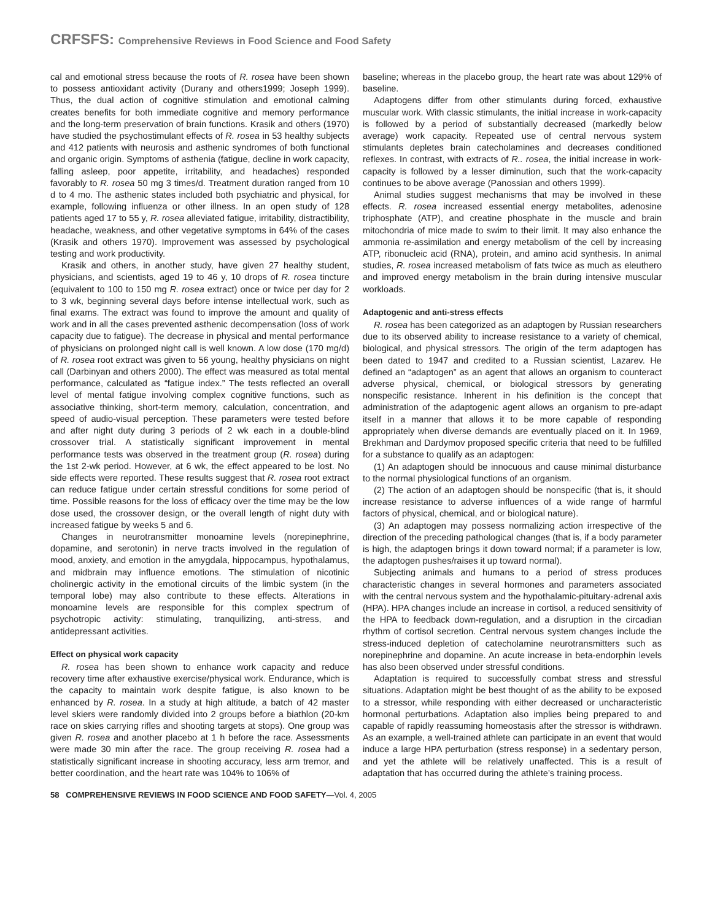CRFSFS: Comprehensive Reviews in Food Science and Food Safety
cal and emotional stress because the roots of R. rosea have been shown to possess antioxidant activity (Durany and others1999; Joseph 1999). Thus, the dual action of cognitive stimulation and emotional calming creates benefits for both immediate cognitive and memory performance and the long-term preservation of brain functions. Krasik and others (1970) have studied the psychostimulant effects of R. rosea in 53 healthy subjects and 412 patients with neurosis and asthenic syndromes of both functional and organic origin. Symptoms of asthenia (fatigue, decline in work capacity, falling asleep, poor appetite, irritability, and headaches) responded favorably to R. rosea 50 mg 3 times/d. Treatment duration ranged from 10 d to 4 mo. The asthenic states included both psychiatric and physical, for example, following influenza or other illness. In an open study of 128 patients aged 17 to 55 y, R. rosea alleviated fatigue, irritability, distractibility, headache, weakness, and other vegetative symptoms in 64% of the cases (Krasik and others 1970). Improvement was assessed by psychological testing and work productivity.
Krasik and others, in another study, have given 27 healthy student, physicians, and scientists, aged 19 to 46 y, 10 drops of R. rosea tincture (equivalent to 100 to 150 mg R. rosea extract) once or twice per day for 2 to 3 wk, beginning several days before intense intellectual work, such as final exams. The extract was found to improve the amount and quality of work and in all the cases prevented asthenic decompensation (loss of work capacity due to fatigue). The decrease in physical and mental performance of physicians on prolonged night call is well known. A low dose (170 mg/d) of R. rosea root extract was given to 56 young, healthy physicians on night call (Darbinyan and others 2000). The effect was measured as total mental performance, calculated as “fatigue index.” The tests reflected an overall level of mental fatigue involving complex cognitive functions, such as associative thinking, short-term memory, calculation, concentration, and speed of audio-visual perception. These parameters were tested before and after night duty during 3 periods of 2 wk each in a double-blind crossover trial. A statistically significant improvement in mental performance tests was observed in the treatment group (R. rosea) during the 1st 2-wk period. However, at 6 wk, the effect appeared to be lost. No side effects were reported. These results suggest that R. rosea root extract can reduce fatigue under certain stressful conditions for some period of time. Possible reasons for the loss of efficacy over the time may be the low dose used, the crossover design, or the overall length of night duty with increased fatigue by weeks 5 and 6.
Changes in neurotransmitter monoamine levels (norepinephrine, dopamine, and serotonin) in nerve tracts involved in the regulation of mood, anxiety, and emotion in the amygdala, hippocampus, hypothalamus, and midbrain may influence emotions. The stimulation of nicotinic cholinergic activity in the emotional circuits of the limbic system (in the temporal lobe) may also contribute to these effects. Alterations in monoamine levels are responsible for this complex spectrum of psychotropic activity: stimulating, tranquilizing, anti-stress, and antidepressant activities.
Effect on physical work capacity
R. rosea has been shown to enhance work capacity and reduce recovery time after exhaustive exercise/physical work. Endurance, which is the capacity to maintain work despite fatigue, is also known to be enhanced by R. rosea. In a study at high altitude, a batch of 42 master level skiers were randomly divided into 2 groups before a biathlon (20-km race on skies carrying rifles and shooting targets at stops). One group was given R. rosea and another placebo at 1 h before the race. Assessments were made 30 min after the race. The group receiving R. rosea had a statistically significant increase in shooting accuracy, less arm tremor, and better coordination, and the heart rate was 104% to 106% of
baseline; whereas in the placebo group, the heart rate was about 129% of baseline.
Adaptogens differ from other stimulants during forced, exhaustive muscular work. With classic stimulants, the initial increase in work-capacity is followed by a period of substantially decreased (markedly below average) work capacity. Repeated use of central nervous system stimulants depletes brain catecholamines and decreases conditioned reflexes. In contrast, with extracts of R.. rosea, the initial increase in work-capacity is followed by a lesser diminution, such that the work-capacity continues to be above average (Panossian and others 1999).
Animal studies suggest mechanisms that may be involved in these effects. R. rosea increased essential energy metabolites, adenosine triphosphate (ATP), and creatine phosphate in the muscle and brain mitochondria of mice made to swim to their limit. It may also enhance the ammonia re-assimilation and energy metabolism of the cell by increasing ATP, ribonucleic acid (RNA), protein, and amino acid synthesis. In animal studies, R. rosea increased metabolism of fats twice as much as eleuthero and improved energy metabolism in the brain during intensive muscular workloads.
Adaptogenic and anti-stress effects
R. rosea has been categorized as an adaptogen by Russian researchers due to its observed ability to increase resistance to a variety of chemical, biological, and physical stressors. The origin of the term adaptogen has been dated to 1947 and credited to a Russian scientist, Lazarev. He defined an “adaptogen” as an agent that allows an organism to counteract adverse physical, chemical, or biological stressors by generating nonspecific resistance. Inherent in his definition is the concept that administration of the adaptogenic agent allows an organism to pre-adapt itself in a manner that allows it to be more capable of responding appropriately when diverse demands are eventually placed on it. In 1969, Brekhman and Dardymov proposed specific criteria that need to be fulfilled for a substance to qualify as an adaptogen:
(1) An adaptogen should be innocuous and cause minimal disturbance to the normal physiological functions of an organism.
(2) The action of an adaptogen should be nonspecific (that is, it should increase resistance to adverse influences of a wide range of harmful factors of physical, chemical, and or biological nature).
(3) An adaptogen may possess normalizing action irrespective of the direction of the preceding pathological changes (that is, if a body parameter is high, the adaptogen brings it down toward normal; if a parameter is low, the adaptogen pushes/raises it up toward normal).
Subjecting animals and humans to a period of stress produces characteristic changes in several hormones and parameters associated with the central nervous system and the hypothalamic-pituitary-adrenal axis (HPA). HPA changes include an increase in cortisol, a reduced sensitivity of the HPA to feedback down-regulation, and a disruption in the circadian rhythm of cortisol secretion. Central nervous system changes include the stress-induced depletion of catecholamine neurotransmitters such as norepinephrine and dopamine. An acute increase in beta-endorphin levels has also been observed under stressful conditions.
Adaptation is required to successfully combat stress and stressful situations. Adaptation might be best thought of as the ability to be exposed to a stressor, while responding with either decreased or uncharacteristic hormonal perturbations. Adaptation also implies being prepared to and capable of rapidly reassuming homeostasis after the stressor is withdrawn. As an example, a well-trained athlete can participate in an event that would induce a large HPA perturbation (stress response) in a sedentary person, and yet the athlete will be relatively unaffected. This is a result of adaptation that has occurred during the athlete’s training process.
58 COMPREHENSIVE REVIEWS IN FOOD SCIENCE AND FOOD SAFETY—Vol. 4, 2005